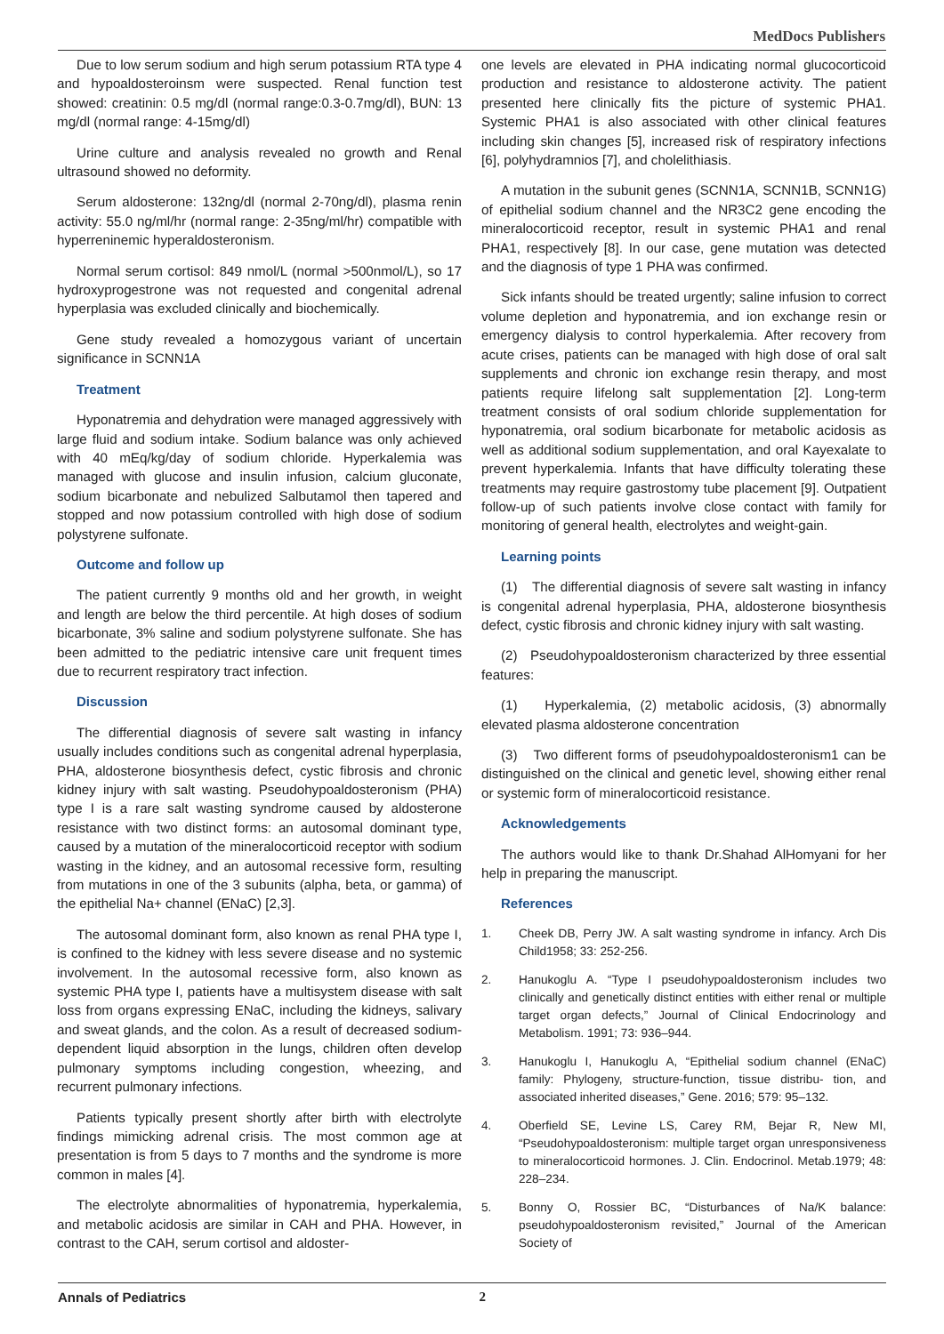MedDocs Publishers
Due to low serum sodium and high serum potassium RTA type 4 and hypoaldosteroinsm were suspected. Renal function test showed: creatinin: 0.5 mg/dl (normal range:0.3-0.7mg/dl), BUN: 13 mg/dl (normal range: 4-15mg/dl)
Urine culture and analysis revealed no growth and Renal ultrasound showed no deformity.
Serum aldosterone: 132ng/dl (normal 2-70ng/dl), plasma renin activity: 55.0 ng/ml/hr (normal range: 2-35ng/ml/hr) compatible with hyperreninemic hyperaldosteronism.
Normal serum cortisol: 849 nmol/L (normal >500nmol/L), so 17 hydroxyprogestrone was not requested and congenital adrenal hyperplasia was excluded clinically and biochemically.
Gene study revealed a homozygous variant of uncertain significance in SCNN1A
Treatment
Hyponatremia and dehydration were managed aggressively with large fluid and sodium intake. Sodium balance was only achieved with 40 mEq/kg/day of sodium chloride. Hyperkalemia was managed with glucose and insulin infusion, calcium gluconate, sodium bicarbonate and nebulized Salbutamol then tapered and stopped and now potassium controlled with high dose of sodium polystyrene sulfonate.
Outcome and follow up
The patient currently 9 months old and her growth, in weight and length are below the third percentile. At high doses of sodium bicarbonate, 3% saline and sodium polystyrene sulfonate. She has been admitted to the pediatric intensive care unit frequent times due to recurrent respiratory tract infection.
Discussion
The differential diagnosis of severe salt wasting in infancy usually includes conditions such as congenital adrenal hyperplasia, PHA, aldosterone biosynthesis defect, cystic fibrosis and chronic kidney injury with salt wasting. Pseudohypoaldosteronism (PHA) type I is a rare salt wasting syndrome caused by aldosterone resistance with two distinct forms: an autosomal dominant type, caused by a mutation of the mineralocorticoid receptor with sodium wasting in the kidney, and an autosomal recessive form, resulting from mutations in one of the 3 subunits (alpha, beta, or gamma) of the epithelial Na+ channel (ENaC) [2,3].
The autosomal dominant form, also known as renal PHA type I, is confined to the kidney with less severe disease and no systemic involvement. In the autosomal recessive form, also known as systemic PHA type I, patients have a multisystem disease with salt loss from organs expressing ENaC, including the kidneys, salivary and sweat glands, and the colon. As a result of decreased sodium-dependent liquid absorption in the lungs, children often develop pulmonary symptoms including congestion, wheezing, and recurrent pulmonary infections.
Patients typically present shortly after birth with electrolyte findings mimicking adrenal crisis. The most common age at presentation is from 5 days to 7 months and the syndrome is more common in males [4].
The electrolyte abnormalities of hyponatremia, hyperkalemia, and metabolic acidosis are similar in CAH and PHA. However, in contrast to the CAH, serum cortisol and aldoster-
one levels are elevated in PHA indicating normal glucocorticoid production and resistance to aldosterone activity. The patient presented here clinically fits the picture of systemic PHA1. Systemic PHA1 is also associated with other clinical features including skin changes [5], increased risk of respiratory infections [6], polyhydramnios [7], and cholelithiasis.
A mutation in the subunit genes (SCNN1A, SCNN1B, SCNN1G) of epithelial sodium channel and the NR3C2 gene encoding the mineralocorticoid receptor, result in systemic PHA1 and renal PHA1, respectively [8]. In our case, gene mutation was detected and the diagnosis of type 1 PHA was confirmed.
Sick infants should be treated urgently; saline infusion to correct volume depletion and hyponatremia, and ion exchange resin or emergency dialysis to control hyperkalemia. After recovery from acute crises, patients can be managed with high dose of oral salt supplements and chronic ion exchange resin therapy, and most patients require lifelong salt supplementation [2]. Long-term treatment consists of oral sodium chloride supplementation for hyponatremia, oral sodium bicarbonate for metabolic acidosis as well as additional sodium supplementation, and oral Kayexalate to prevent hyperkalemia. Infants that have difficulty tolerating these treatments may require gastrostomy tube placement [9]. Outpatient follow-up of such patients involve close contact with family for monitoring of general health, electrolytes and weight-gain.
Learning points
(1) The differential diagnosis of severe salt wasting in infancy is congenital adrenal hyperplasia, PHA, aldosterone biosynthesis defect, cystic fibrosis and chronic kidney injury with salt wasting.
(2) Pseudohypoaldosteronism characterized by three essential features:
(1) Hyperkalemia, (2) metabolic acidosis, (3) abnormally elevated plasma aldosterone concentration
(3) Two different forms of pseudohypoaldosteronism1 can be distinguished on the clinical and genetic level, showing either renal or systemic form of mineralocorticoid resistance.
Acknowledgements
The authors would like to thank Dr.Shahad AlHomyani for her help in preparing the manuscript.
References
1. Cheek DB, Perry JW. A salt wasting syndrome in infancy. Arch Dis Child1958; 33: 252-256.
2. Hanukoglu A. “Type I pseudohypoaldosteronism includes two clinically and genetically distinct entities with either renal or multiple target organ defects,” Journal of Clinical Endocrinology and Metabolism. 1991; 73: 936–944.
3. Hanukoglu I, Hanukoglu A, “Epithelial sodium channel (ENaC) family: Phylogeny, structure-function, tissue distribu- tion, and associated inherited diseases,” Gene. 2016; 579: 95–132.
4. Oberfield SE, Levine LS, Carey RM, Bejar R, New MI, “Pseudohypoaldosteronism: multiple target organ unresponsiveness to mineralocorticoid hormones. J. Clin. Endocrinol. Metab.1979; 48: 228–234.
5. Bonny O, Rossier BC, “Disturbances of Na/K balance: pseudohypoaldosteronism revisited,” Journal of the American Society of
Annals of Pediatrics 2